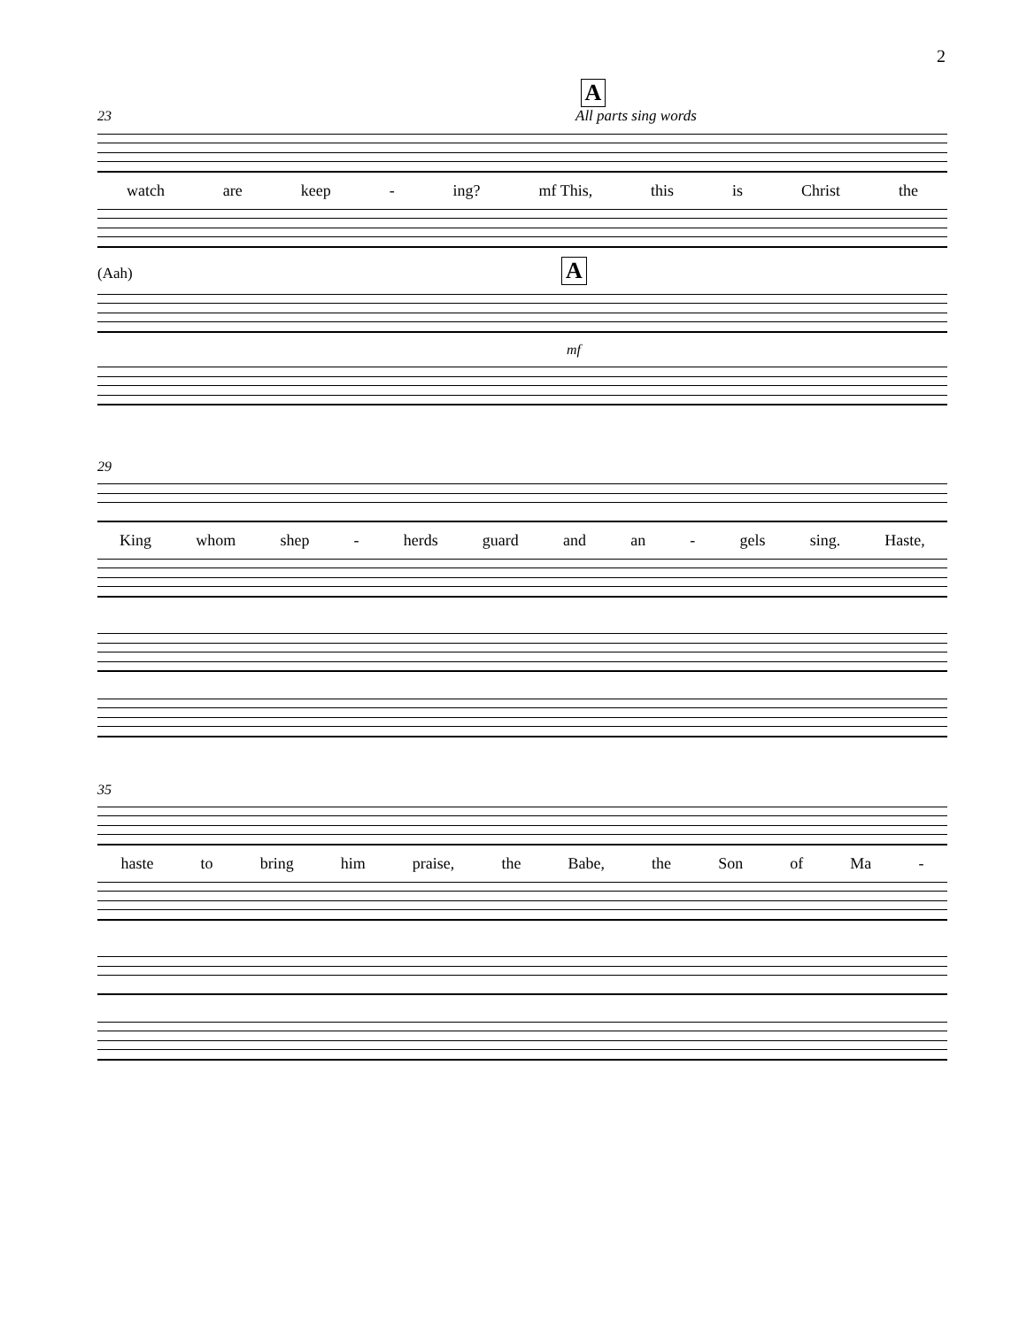2
A
23 All parts sing words
watch are keep - ing? mf This, this is Christ the
(Aah) A
mf
29
King whom shep - herds guard and an - gels sing. Haste,
35
haste to bring him praise, the Babe, the Son of Ma -